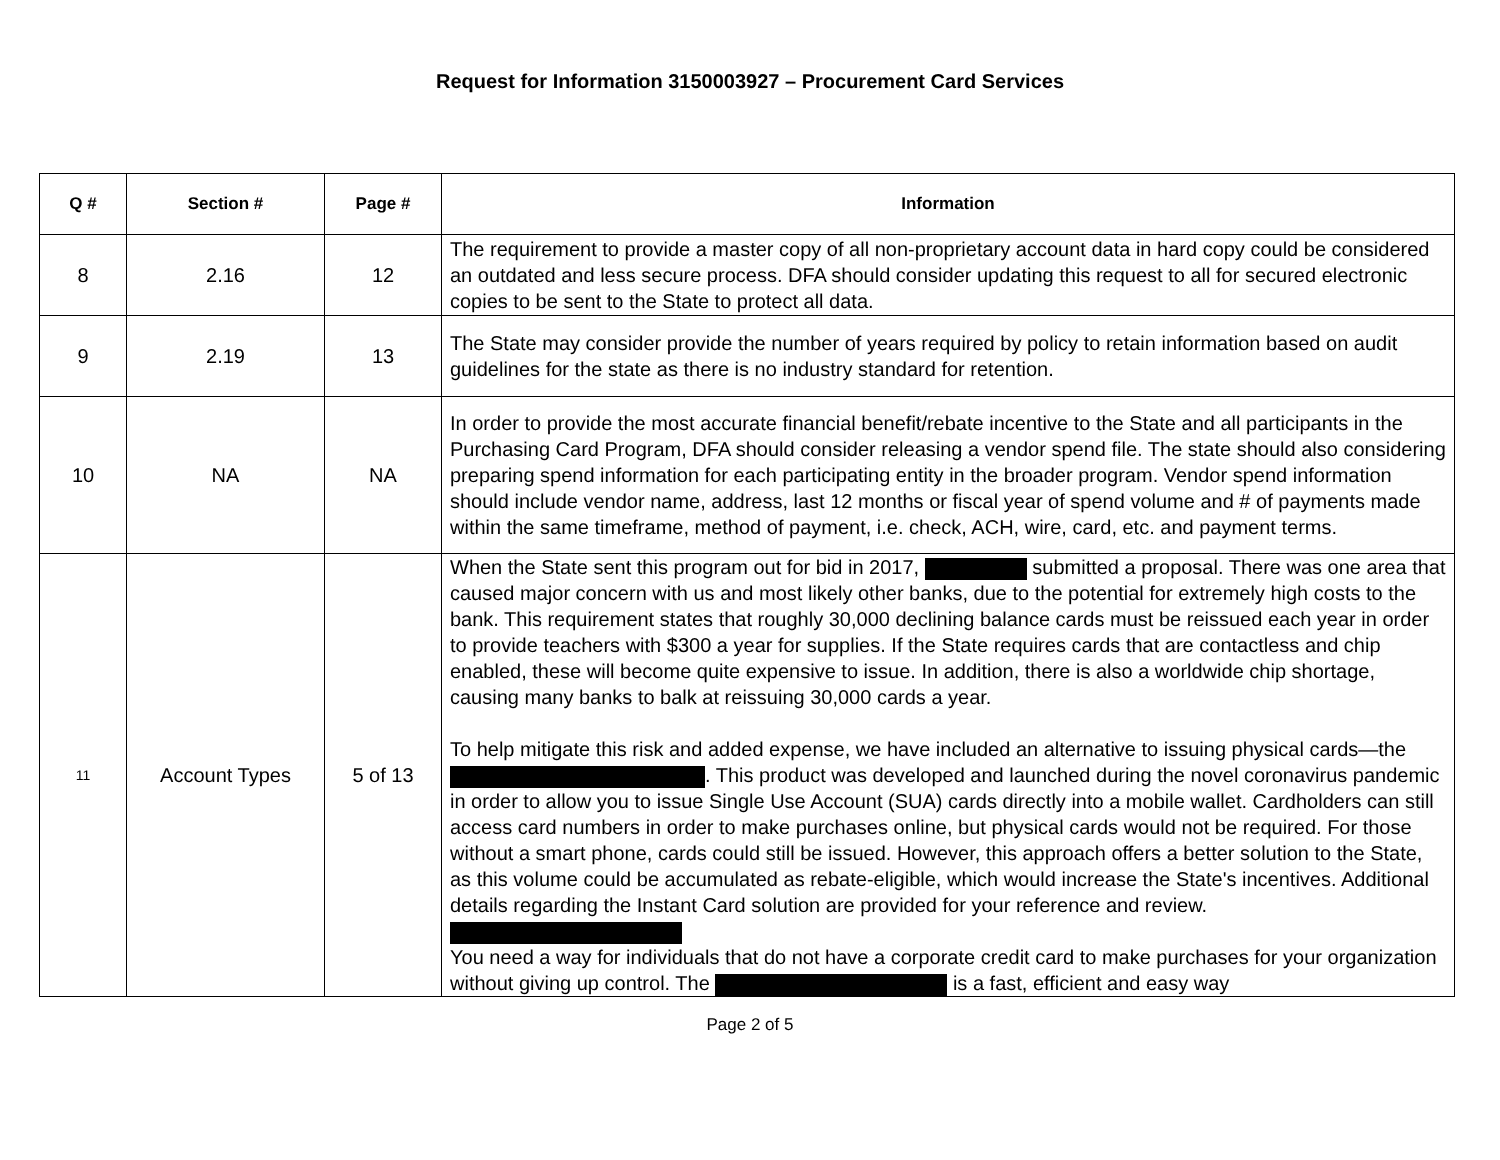Request for Information 3150003927 – Procurement Card Services
| Q # | Section # | Page # | Information |
| --- | --- | --- | --- |
| 8 | 2.16 | 12 | The requirement to provide a master copy of all non-proprietary account data in hard copy could be considered an outdated and less secure process. DFA should consider updating this request to all for secured electronic copies to be sent to the State to protect all data. |
| 9 | 2.19 | 13 | The State may consider provide the number of years required by policy to retain information based on audit guidelines for the state as there is no industry standard for retention. |
| 10 | NA | NA | In order to provide the most accurate financial benefit/rebate incentive to the State and all participants in the Purchasing Card Program, DFA should consider releasing a vendor spend file. The state should also considering preparing spend information for each participating entity in the broader program. Vendor spend information should include vendor name, address, last 12 months or fiscal year of spend volume and # of payments made within the same timeframe, method of payment, i.e. check, ACH, wire, card, etc. and payment terms. |
| 11 | Account Types | 5 of 13 | When the State sent this program out for bid in 2017, submitted a proposal. There was one area that caused major concern with us and most likely other banks, due to the potential for extremely high costs to the bank. This requirement states that roughly 30,000 declining balance cards must be reissued each year in order to provide teachers with $300 a year for supplies. If the State requires cards that are contactless and chip enabled, these will become quite expensive to issue. In addition, there is also a worldwide chip shortage, causing many banks to balk at reissuing 30,000 cards a year. To help mitigate this risk and added expense, we have included an alternative to issuing physical cards—the . This product was developed and launched during the novel coronavirus pandemic in order to allow you to issue Single Use Account (SUA) cards directly into a mobile wallet. Cardholders can still access card numbers in order to make purchases online, but physical cards would not be required. For those without a smart phone, cards could still be issued. However, this approach offers a better solution to the State, as this volume could be accumulated as rebate-eligible, which would increase the State's incentives. Additional details regarding the Instant Card solution are provided for your reference and review. You need a way for individuals that do not have a corporate credit card to make purchases for your organization without giving up control. The is a fast, efficient and easy way |
Page 2 of 5